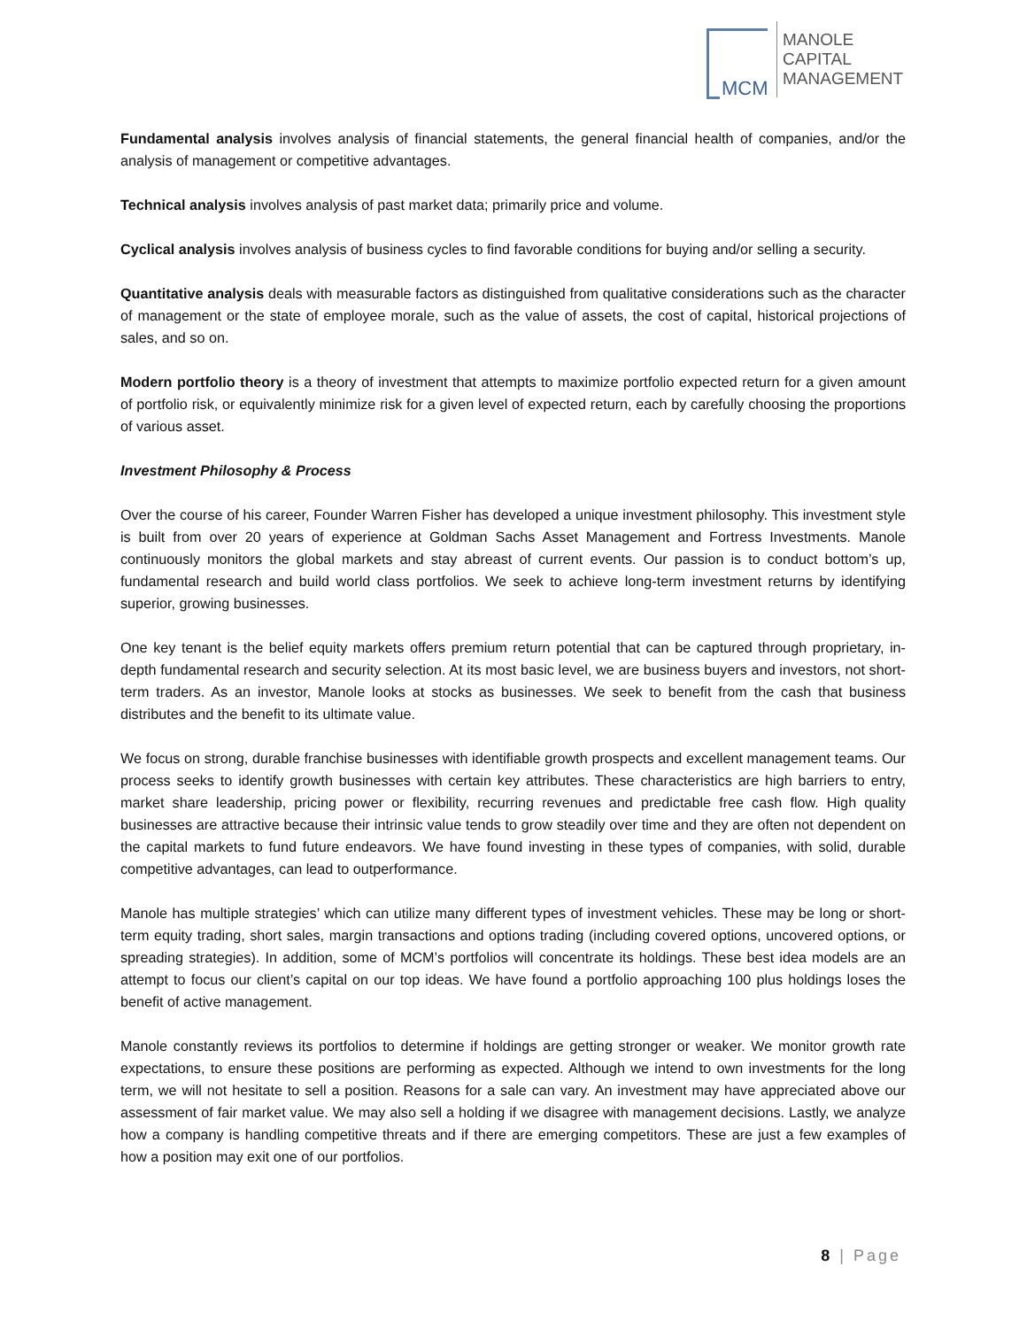MCM
MANOLE
CAPITAL
MANAGEMENT
Fundamental analysis involves analysis of financial statements, the general financial health of companies, and/or the analysis of management or competitive advantages.
Technical analysis involves analysis of past market data; primarily price and volume.
Cyclical analysis involves analysis of business cycles to find favorable conditions for buying and/or selling a security.
Quantitative analysis deals with measurable factors as distinguished from qualitative considerations such as the character of management or the state of employee morale, such as the value of assets, the cost of capital, historical projections of sales, and so on.
Modern portfolio theory is a theory of investment that attempts to maximize portfolio expected return for a given amount of portfolio risk, or equivalently minimize risk for a given level of expected return, each by carefully choosing the proportions of various asset.
Investment Philosophy & Process
Over the course of his career, Founder Warren Fisher has developed a unique investment philosophy. This investment style is built from over 20 years of experience at Goldman Sachs Asset Management and Fortress Investments. Manole continuously monitors the global markets and stay abreast of current events. Our passion is to conduct bottom’s up, fundamental research and build world class portfolios. We seek to achieve long-term investment returns by identifying superior, growing businesses.
One key tenant is the belief equity markets offers premium return potential that can be captured through proprietary, in-depth fundamental research and security selection. At its most basic level, we are business buyers and investors, not short-term traders. As an investor, Manole looks at stocks as businesses. We seek to benefit from the cash that business distributes and the benefit to its ultimate value.
We focus on strong, durable franchise businesses with identifiable growth prospects and excellent management teams. Our process seeks to identify growth businesses with certain key attributes. These characteristics are high barriers to entry, market share leadership, pricing power or flexibility, recurring revenues and predictable free cash flow. High quality businesses are attractive because their intrinsic value tends to grow steadily over time and they are often not dependent on the capital markets to fund future endeavors. We have found investing in these types of companies, with solid, durable competitive advantages, can lead to outperformance.
Manole has multiple strategies’ which can utilize many different types of investment vehicles. These may be long or short-term equity trading, short sales, margin transactions and options trading (including covered options, uncovered options, or spreading strategies). In addition, some of MCM’s portfolios will concentrate its holdings. These best idea models are an attempt to focus our client’s capital on our top ideas. We have found a portfolio approaching 100 plus holdings loses the benefit of active management.
Manole constantly reviews its portfolios to determine if holdings are getting stronger or weaker. We monitor growth rate expectations, to ensure these positions are performing as expected. Although we intend to own investments for the long term, we will not hesitate to sell a position. Reasons for a sale can vary. An investment may have appreciated above our assessment of fair market value. We may also sell a holding if we disagree with management decisions. Lastly, we analyze how a company is handling competitive threats and if there are emerging competitors. These are just a few examples of how a position may exit one of our portfolios.
8 | Page